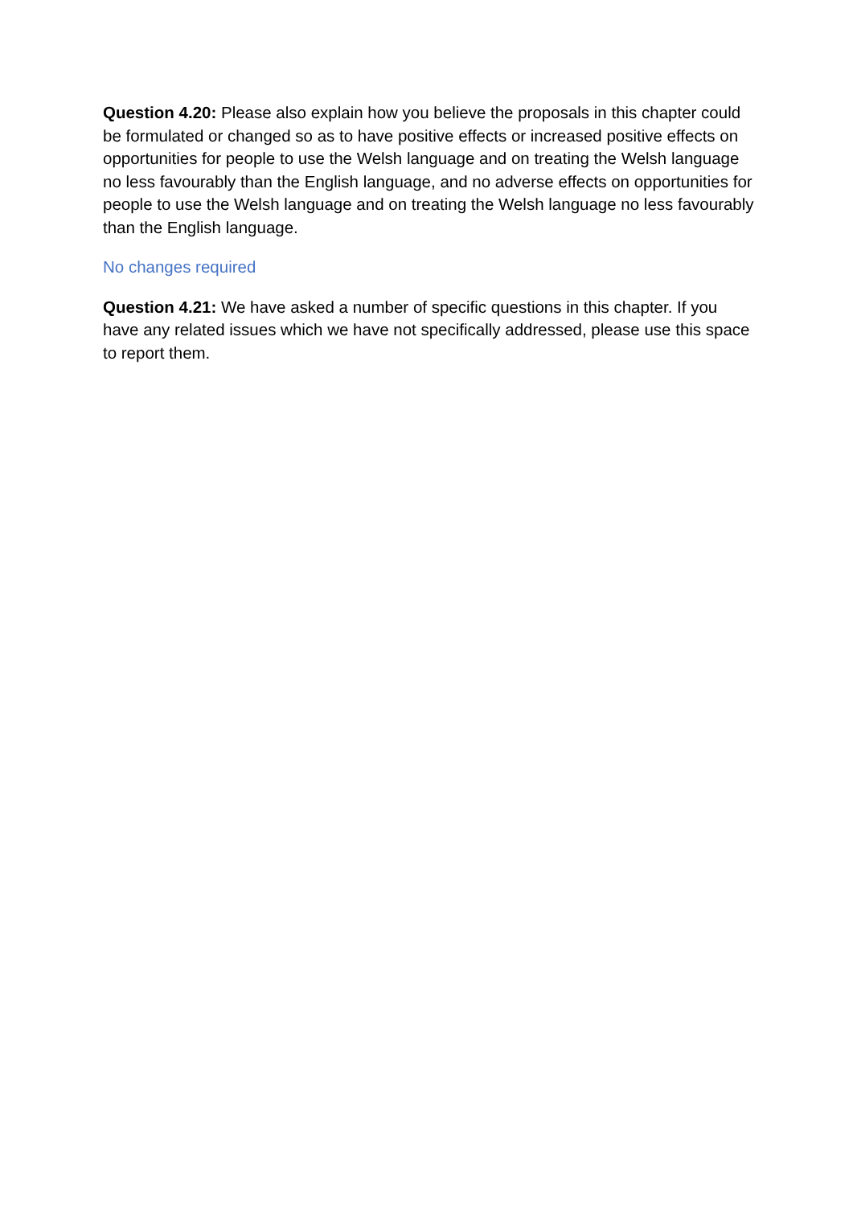Question 4.20: Please also explain how you believe the proposals in this chapter could be formulated or changed so as to have positive effects or increased positive effects on opportunities for people to use the Welsh language and on treating the Welsh language no less favourably than the English language, and no adverse effects on opportunities for people to use the Welsh language and on treating the Welsh language no less favourably than the English language.
No changes required
Question 4.21: We have asked a number of specific questions in this chapter. If you have any related issues which we have not specifically addressed, please use this space to report them.